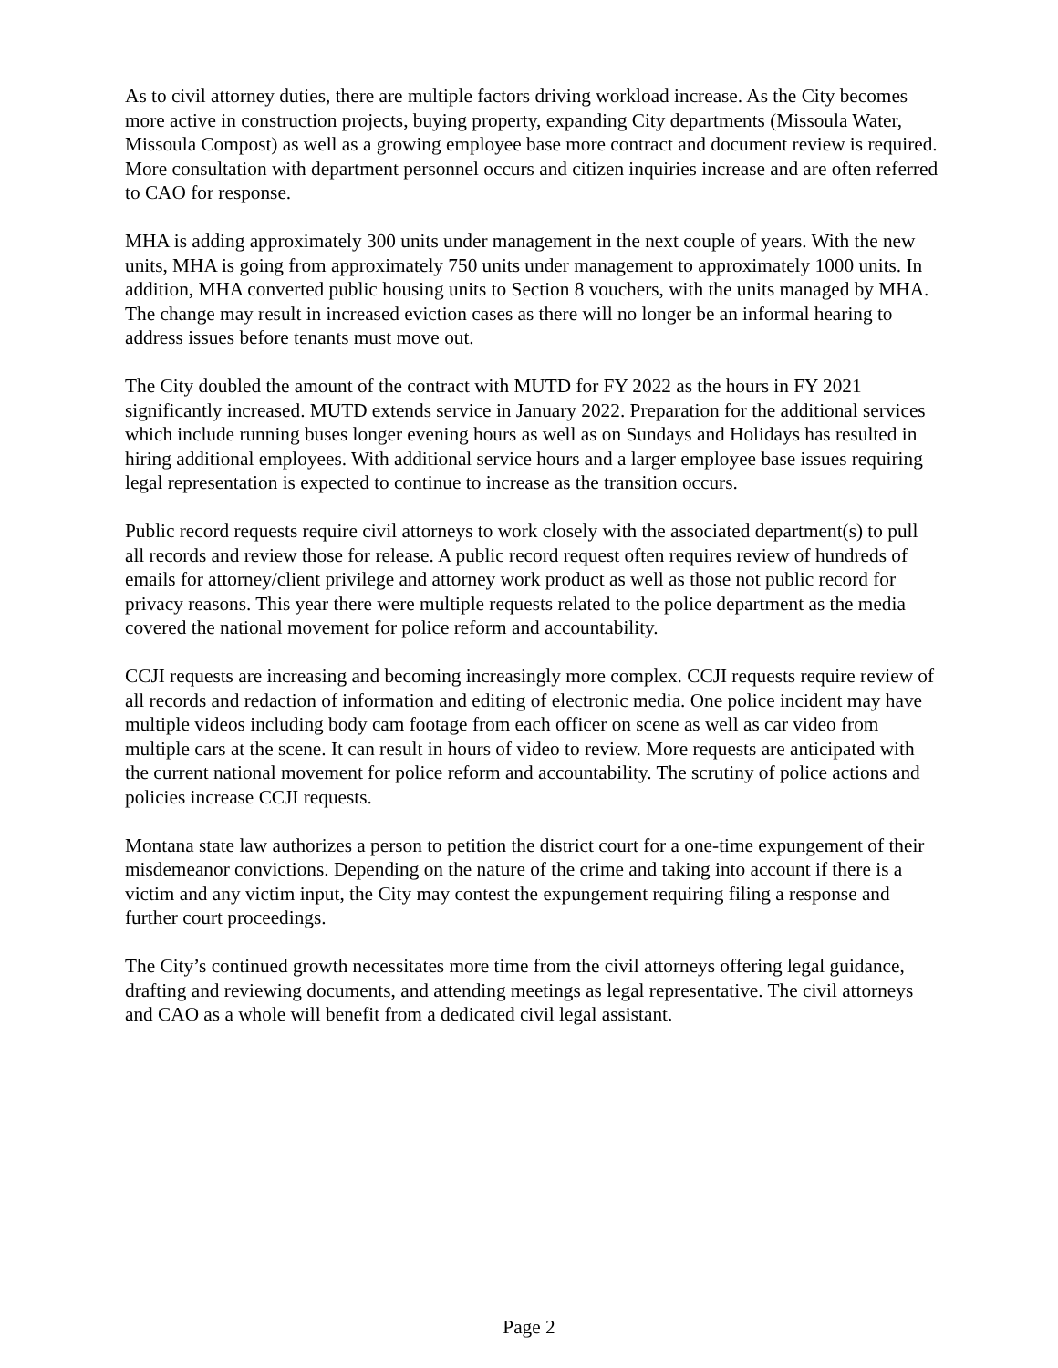As to civil attorney duties, there are multiple factors driving workload increase. As the City becomes more active in construction projects, buying property, expanding City departments (Missoula Water, Missoula Compost) as well as a growing employee base more contract and document review is required. More consultation with department personnel occurs and citizen inquiries increase and are often referred to CAO for response.
MHA is adding approximately 300 units under management in the next couple of years. With the new units, MHA is going from approximately 750 units under management to approximately 1000 units. In addition, MHA converted public housing units to Section 8 vouchers, with the units managed by MHA. The change may result in increased eviction cases as there will no longer be an informal hearing to address issues before tenants must move out.
The City doubled the amount of the contract with MUTD for FY 2022 as the hours in FY 2021 significantly increased. MUTD extends service in January 2022. Preparation for the additional services which include running buses longer evening hours as well as on Sundays and Holidays has resulted in hiring additional employees. With additional service hours and a larger employee base issues requiring legal representation is expected to continue to increase as the transition occurs.
Public record requests require civil attorneys to work closely with the associated department(s) to pull all records and review those for release. A public record request often requires review of hundreds of emails for attorney/client privilege and attorney work product as well as those not public record for privacy reasons. This year there were multiple requests related to the police department as the media covered the national movement for police reform and accountability.
CCJI requests are increasing and becoming increasingly more complex. CCJI requests require review of all records and redaction of information and editing of electronic media. One police incident may have multiple videos including body cam footage from each officer on scene as well as car video from multiple cars at the scene. It can result in hours of video to review. More requests are anticipated with the current national movement for police reform and accountability. The scrutiny of police actions and policies increase CCJI requests.
Montana state law authorizes a person to petition the district court for a one-time expungement of their misdemeanor convictions. Depending on the nature of the crime and taking into account if there is a victim and any victim input, the City may contest the expungement requiring filing a response and further court proceedings.
The City’s continued growth necessitates more time from the civil attorneys offering legal guidance, drafting and reviewing documents, and attending meetings as legal representative. The civil attorneys and CAO as a whole will benefit from a dedicated civil legal assistant.
Page 2